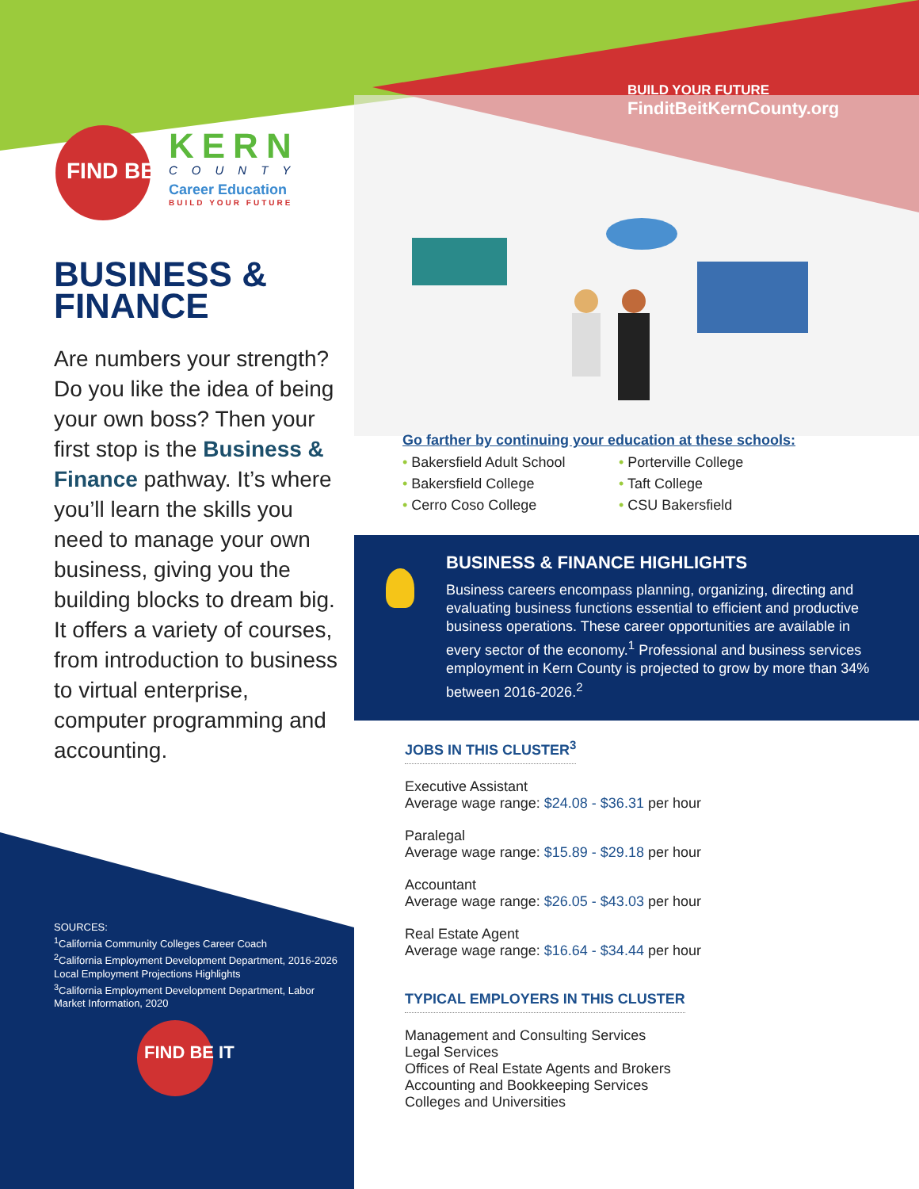FIND BE IT
KERN
COUNTY
Career Education
BUILD YOUR FUTURE
BUSINESS &
FINANCE
Are numbers your strength? Do you like the idea of being your own boss? Then your first stop is the Business & Finance pathway. It’s where you’ll learn the skills you need to manage your own business, giving you the building blocks to dream big. It offers a variety of courses, from introduction to business to virtual enterprise, computer programming and accounting.
SOURCES:
<sup>1</sup> California Community Colleges Career Coach
<sup>2</sup> California Employment Development Department, 2016-2026 Local Employment Projections Highlights
<sup>3</sup> California Employment Development Department, Labor Market Information, 2020
FIND BE IT
BUILD YOUR FUTURE
FinditBeitKernCounty.org
Go farther by continuing your education at these schools:
• Bakersfield Adult School
• Bakersfield College
• Cerro Coso College
• Porterville College
• Taft College
• CSU Bakersfield
BUSINESS & FINANCE HIGHLIGHTS
Business careers encompass planning, organizing, directing and evaluating business functions essential to efficient and productive business operations. These career opportunities are available in every sector of the economy.<sup>1</sup> Professional and business services employment in Kern County is projected to grow by more than 34% between 2016-2026.<sup>2</sup>
JOBS IN THIS CLUSTER<sup>3</sup>
Executive Assistant
Average wage range: $24.08 - $36.31 per hour
Paralegal
Average wage range: $15.89 - $29.18 per hour
Accountant
Average wage range: $26.05 - $43.03 per hour
Real Estate Agent
Average wage range: $16.64 - $34.44 per hour
TYPICAL EMPLOYERS IN THIS CLUSTER
Management and Consulting Services
Legal Services
Offices of Real Estate Agents and Brokers
Accounting and Bookkeeping Services
Colleges and Universities